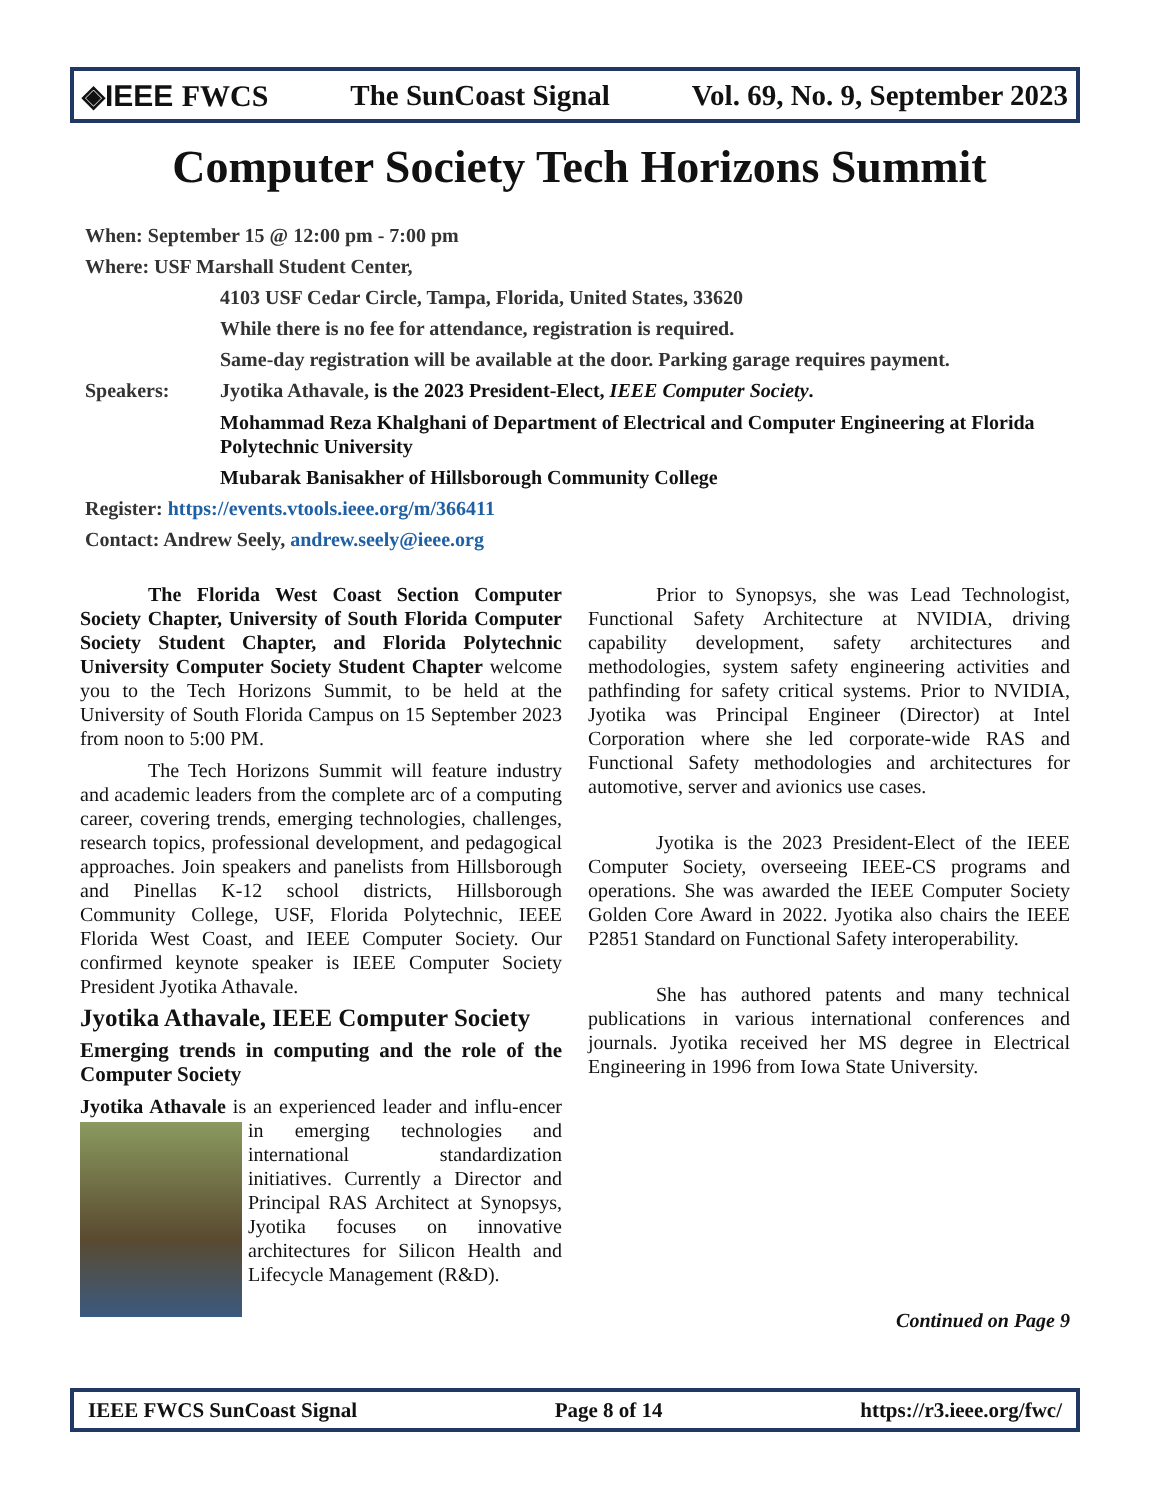◈IEEE FWCS The SunCoast Signal Vol. 69, No. 9, September 2023
Computer Society Tech Horizons Summit
When: September 15 @ 12:00 pm - 7:00 pm
Where: USF Marshall Student Center,
4103 USF Cedar Circle, Tampa, Florida, United States, 33620
While there is no fee for attendance, registration is required.
Same-day registration will be available at the door. Parking garage requires payment.
Speakers: Jyotika Athavale, is the 2023 President-Elect, IEEE Computer Society.
Mohammad Reza Khalghani of Department of Electrical and Computer Engineering at Florida Polytechnic University
Mubarak Banisakher of Hillsborough Community College
Register: https://events.vtools.ieee.org/m/366411
Contact: Andrew Seely, andrew.seely@ieee.org
The Florida West Coast Section Computer Society Chapter, University of South Florida Computer Society Student Chapter, and Florida Polytechnic University Computer Society Student Chapter welcome you to the Tech Horizons Summit, to be held at the University of South Florida Campus on 15 September 2023 from noon to 5:00 PM.
The Tech Horizons Summit will feature industry and academic leaders from the complete arc of a computing career, covering trends, emerging technologies, challenges, research topics, professional development, and pedagogical approaches. Join speakers and panelists from Hillsborough and Pinellas K-12 school districts, Hillsborough Community College, USF, Florida Polytechnic, IEEE Florida West Coast, and IEEE Computer Society. Our confirmed keynote speaker is IEEE Computer Society President Jyotika Athavale.
Jyotika Athavale, IEEE Computer Society
Emerging trends in computing and the role of the Computer Society
Jyotika Athavale is an experienced leader and influ- encer in emerging technologies and international standardization initiatives. Currently a Director and Principal RAS Architect at Synopsys, Jyotika focuses on innovative architectures for Silicon Health and Lifecycle Management (R&D).
Prior to Synopsys, she was Lead Technologist, Functional Safety Architecture at NVIDIA, driving capability development, safety architectures and methodologies, system safety engineering activities and pathfinding for safety critical systems. Prior to NVIDIA, Jyotika was Principal Engineer (Director) at Intel Corporation where she led corporate-wide RAS and Functional Safety methodologies and architectures for automotive, server and avionics use cases.
Jyotika is the 2023 President-Elect of the IEEE Computer Society, overseeing IEEE-CS programs and operations. She was awarded the IEEE Computer Society Golden Core Award in 2022. Jyotika also chairs the IEEE P2851 Standard on Functional Safety interoperability.
She has authored patents and many technical publications in various international conferences and journals. Jyotika received her MS degree in Electrical Engineering in 1996 from Iowa State University.
Continued on Page 9
IEEE FWCS SunCoast Signal Page 8 of 14 https://r3.ieee.org/fwc/